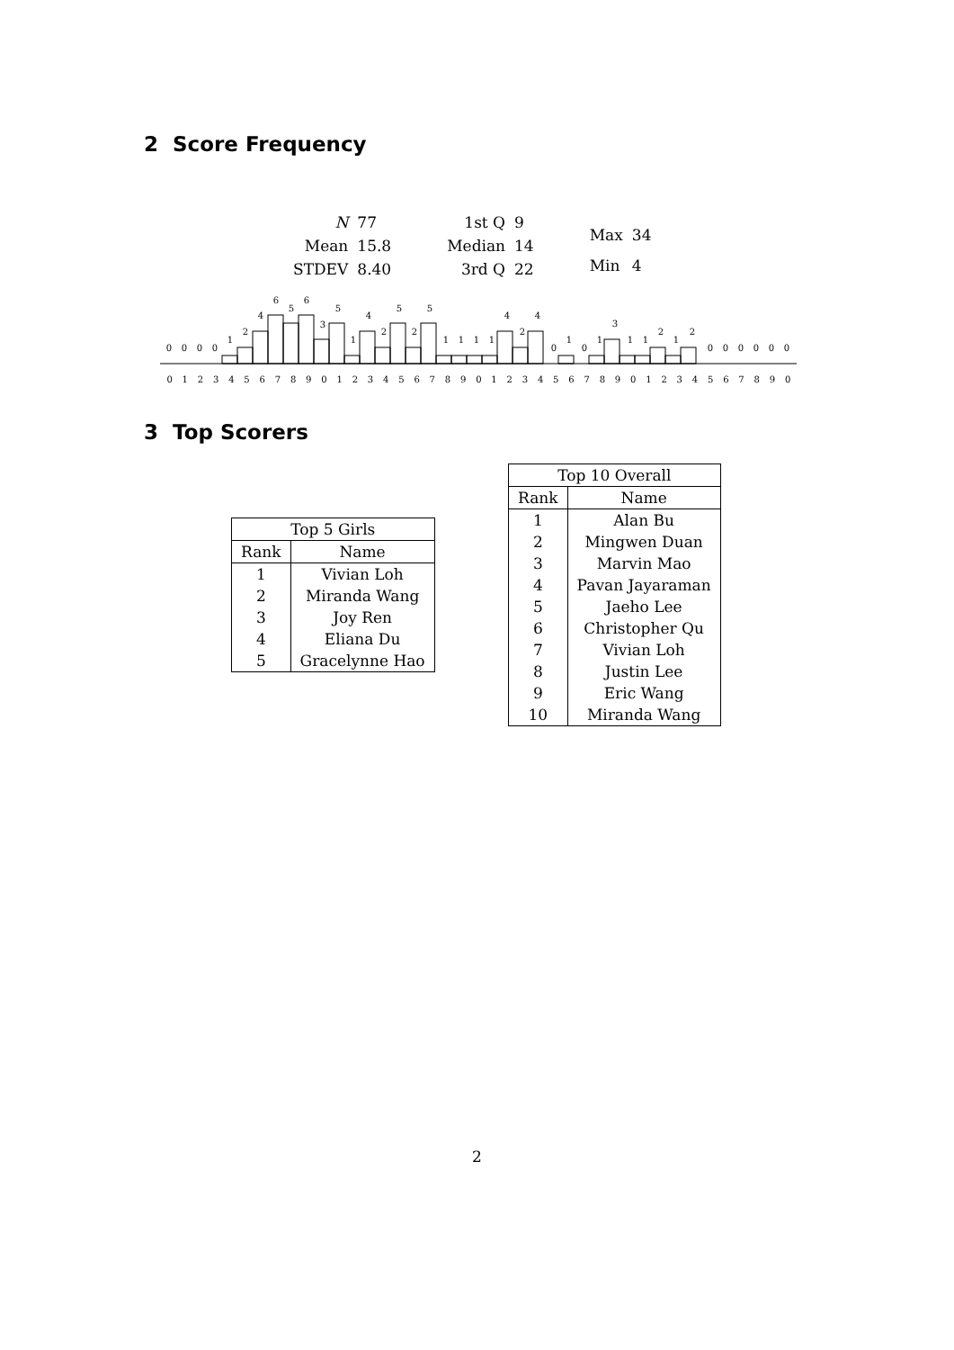2 Score Frequency
| N | 77 |
| Mean | 15.8 |
| STDEV | 8.40 |
| 1st Q | 9 |
| Median | 14 |
| 3rd Q | 22 |
| Max | 34 |
| Min | 4 |
0
0
0
0
1
2
4
6
5
6
3
5
1
4
2
5
2
5
1
1
1
1
4
2
4
0
1
0
1
3
1
1
2
1
2
0
0
0
0
0
0
0 1 2 3 4 5 6 7 8 9 0 1 2 3 4 5 6 7 8 9 0 1 2 3 4 5 6 7 8 9 0 1 2 3 4 5 6 7 8 9 0
3 Top Scorers
| Top 5 Girls | |
| --- | --- |
| Rank | Name |
| 1 | Vivian Loh |
| 2 | Miranda Wang |
| 3 | Joy Ren |
| 4 | Eliana Du |
| 5 | Gracelynne Hao |
| Top 10 Overall | |
| --- | --- |
| Rank | Name |
| 1 | Alan Bu |
| 2 | Mingwen Duan |
| 3 | Marvin Mao |
| 4 | Pavan Jayaraman |
| 5 | Jaeho Lee |
| 6 | Christopher Qu |
| 7 | Vivian Loh |
| 8 | Justin Lee |
| 9 | Eric Wang |
| 10 | Miranda Wang |
2